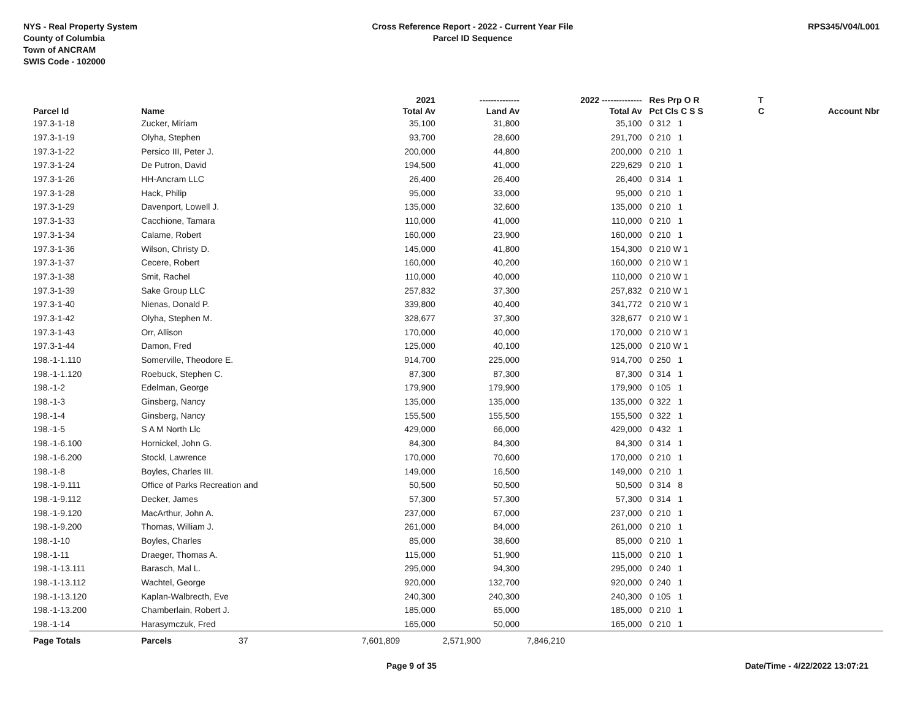NYS - Real Property System
County of Columbia
Town of ANCRAM
SWIS Code - 102000
Cross Reference Report - 2022 - Current Year File
Parcel ID Sequence
RPS345/V04/L001
| | | 2021 | -------------- | 2022 -------------- | Res Prp O R | T | |
| --- | --- | --- | --- | --- | --- | --- | --- |
| Parcel Id | Name | Total Av | Land Av | Total Av | Pct Cls C S S | C | Account Nbr |
| 197.3-1-18 | Zucker, Miriam | 35,100 | 31,800 | 35,100 | 0 312 1 | | |
| 197.3-1-19 | Olyha, Stephen | 93,700 | 28,600 | 291,700 | 0 210 1 | | |
| 197.3-1-22 | Persico III, Peter J. | 200,000 | 44,800 | 200,000 | 0 210 1 | | |
| 197.3-1-24 | De Putron, David | 194,500 | 41,000 | 229,629 | 0 210 1 | | |
| 197.3-1-26 | HH-Ancram LLC | 26,400 | 26,400 | 26,400 | 0 314 1 | | |
| 197.3-1-28 | Hack, Philip | 95,000 | 33,000 | 95,000 | 0 210 1 | | |
| 197.3-1-29 | Davenport, Lowell J. | 135,000 | 32,600 | 135,000 | 0 210 1 | | |
| 197.3-1-33 | Cacchione, Tamara | 110,000 | 41,000 | 110,000 | 0 210 1 | | |
| 197.3-1-34 | Calame, Robert | 160,000 | 23,900 | 160,000 | 0 210 1 | | |
| 197.3-1-36 | Wilson, Christy D. | 145,000 | 41,800 | 154,300 | 0 210 W 1 | | |
| 197.3-1-37 | Cecere, Robert | 160,000 | 40,200 | 160,000 | 0 210 W 1 | | |
| 197.3-1-38 | Smit, Rachel | 110,000 | 40,000 | 110,000 | 0 210 W 1 | | |
| 197.3-1-39 | Sake Group LLC | 257,832 | 37,300 | 257,832 | 0 210 W 1 | | |
| 197.3-1-40 | Nienas, Donald P. | 339,800 | 40,400 | 341,772 | 0 210 W 1 | | |
| 197.3-1-42 | Olyha, Stephen M. | 328,677 | 37,300 | 328,677 | 0 210 W 1 | | |
| 197.3-1-43 | Orr, Allison | 170,000 | 40,000 | 170,000 | 0 210 W 1 | | |
| 197.3-1-44 | Damon, Fred | 125,000 | 40,100 | 125,000 | 0 210 W 1 | | |
| 198.-1-1.110 | Somerville, Theodore E. | 914,700 | 225,000 | 914,700 | 0 250 1 | | |
| 198.-1-1.120 | Roebuck, Stephen C. | 87,300 | 87,300 | 87,300 | 0 314 1 | | |
| 198.-1-2 | Edelman, George | 179,900 | 179,900 | 179,900 | 0 105 1 | | |
| 198.-1-3 | Ginsberg, Nancy | 135,000 | 135,000 | 135,000 | 0 322 1 | | |
| 198.-1-4 | Ginsberg, Nancy | 155,500 | 155,500 | 155,500 | 0 322 1 | | |
| 198.-1-5 | S A M North Llc | 429,000 | 66,000 | 429,000 | 0 432 1 | | |
| 198.-1-6.100 | Hornickel, John G. | 84,300 | 84,300 | 84,300 | 0 314 1 | | |
| 198.-1-6.200 | Stockl, Lawrence | 170,000 | 70,600 | 170,000 | 0 210 1 | | |
| 198.-1-8 | Boyles, Charles III. | 149,000 | 16,500 | 149,000 | 0 210 1 | | |
| 198.-1-9.111 | Office of Parks Recreation and | 50,500 | 50,500 | 50,500 | 0 314 8 | | |
| 198.-1-9.112 | Decker, James | 57,300 | 57,300 | 57,300 | 0 314 1 | | |
| 198.-1-9.120 | MacArthur, John A. | 237,000 | 67,000 | 237,000 | 0 210 1 | | |
| 198.-1-9.200 | Thomas, William J. | 261,000 | 84,000 | 261,000 | 0 210 1 | | |
| 198.-1-10 | Boyles, Charles | 85,000 | 38,600 | 85,000 | 0 210 1 | | |
| 198.-1-11 | Draeger, Thomas A. | 115,000 | 51,900 | 115,000 | 0 210 1 | | |
| 198.-1-13.111 | Barasch, Mal L. | 295,000 | 94,300 | 295,000 | 0 240 1 | | |
| 198.-1-13.112 | Wachtel, George | 920,000 | 132,700 | 920,000 | 0 240 1 | | |
| 198.-1-13.120 | Kaplan-Walbrecth, Eve | 240,300 | 240,300 | 240,300 | 0 105 1 | | |
| 198.-1-13.200 | Chamberlain, Robert J. | 185,000 | 65,000 | 185,000 | 0 210 1 | | |
| 198.-1-14 | Harasymczuk, Fred | 165,000 | 50,000 | 165,000 | 0 210 1 | | |
| Page Totals | Parcels 37 | 7,601,809 | 2,571,900 | 7,846,210 | | | |
Page 9 of 35 Date/Time - 4/22/2022 13:07:21